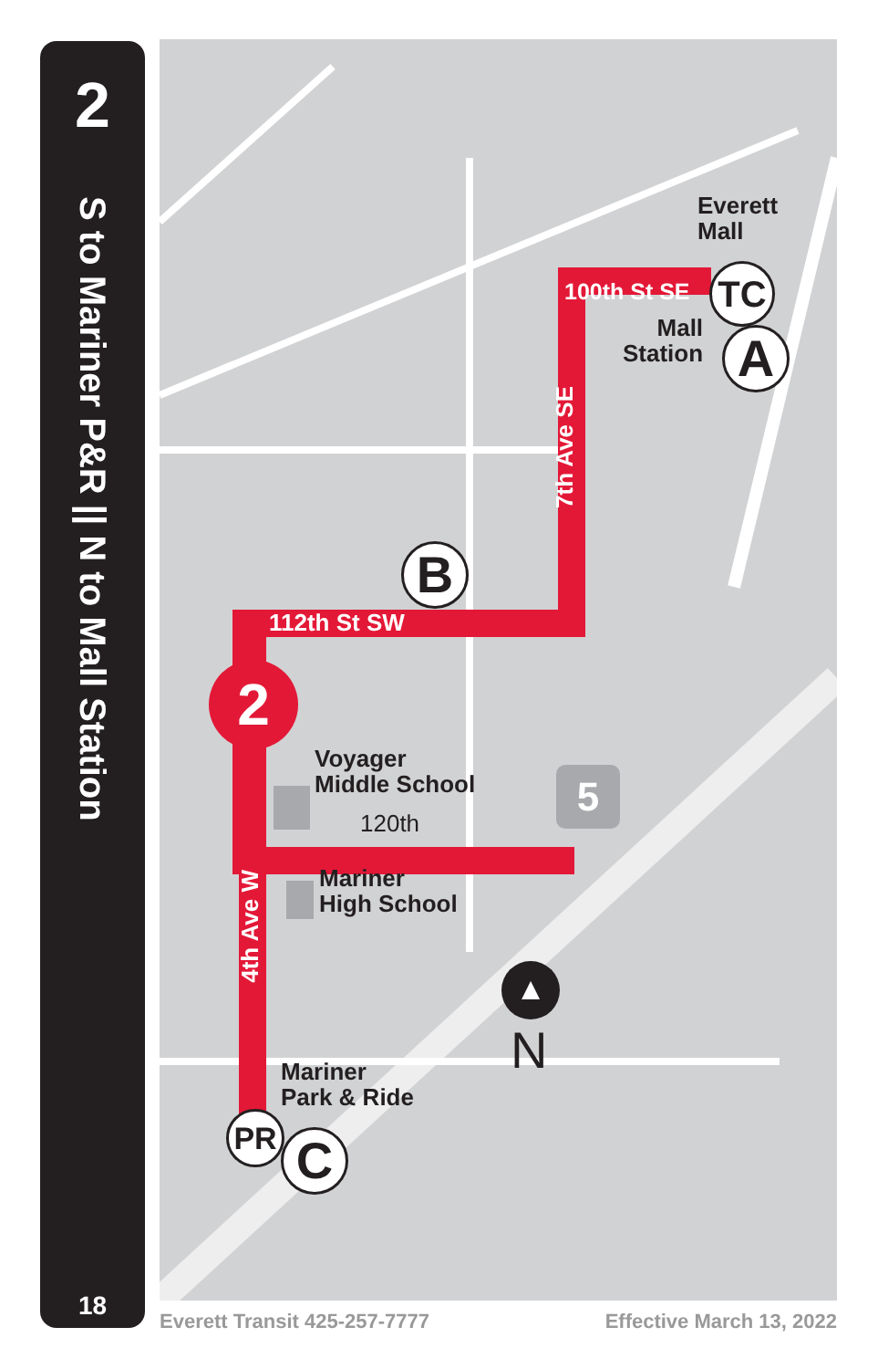2
S to Mariner P&R || N to Mall Station
18
Everett
Mall
100th St SE TC
Mall
Station
A
7th Ave SE
B
112th St SW
2
Voyager
Middle School
120th
5
Mariner
High School
4th Ave W
▲
N
Mariner
Park & Ride
PR C
Everett Transit 425-257-7777 Effective March 13, 2022